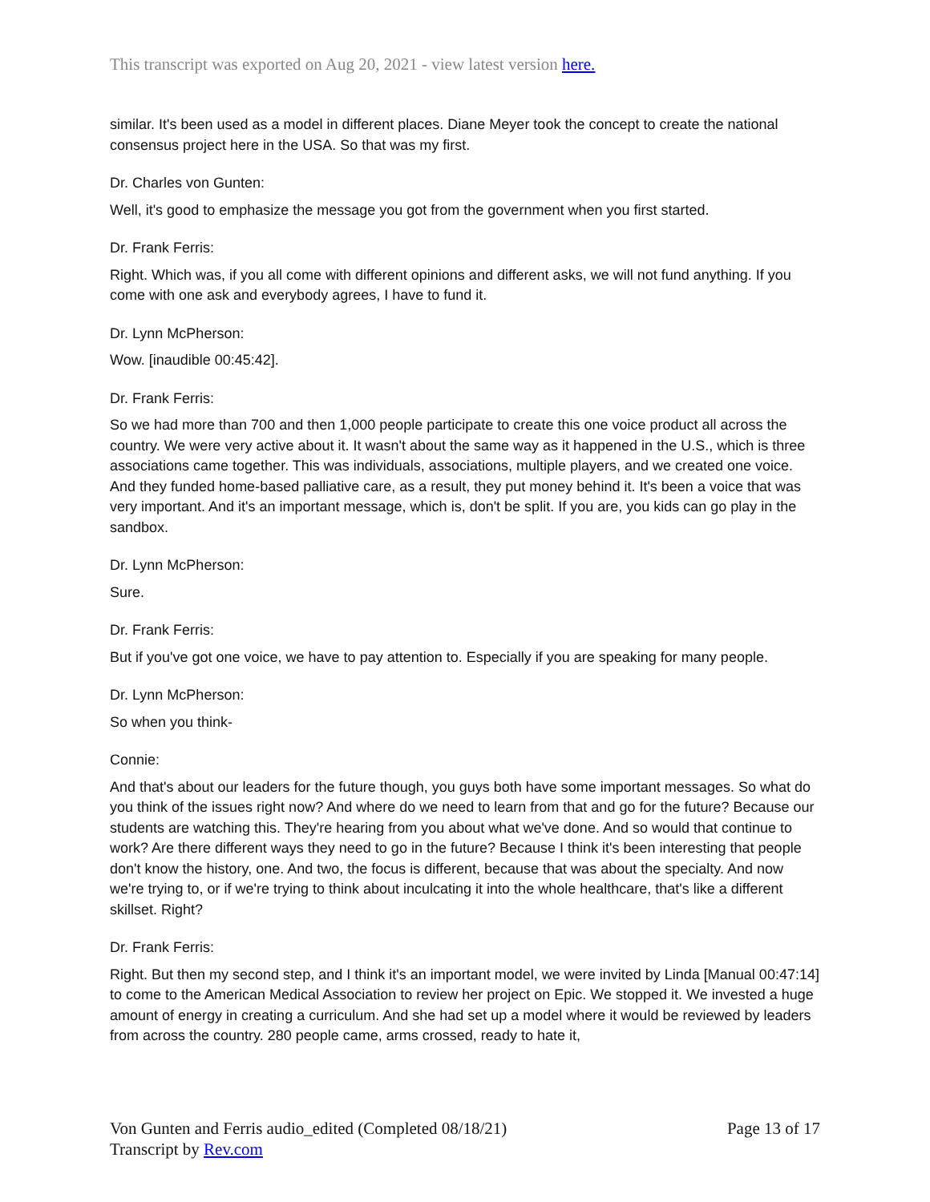This transcript was exported on Aug 20, 2021 - view latest version here.
similar. It's been used as a model in different places. Diane Meyer took the concept to create the national consensus project here in the USA. So that was my first.
Dr. Charles von Gunten:
Well, it's good to emphasize the message you got from the government when you first started.
Dr. Frank Ferris:
Right. Which was, if you all come with different opinions and different asks, we will not fund anything. If you come with one ask and everybody agrees, I have to fund it.
Dr. Lynn McPherson:
Wow. [inaudible 00:45:42].
Dr. Frank Ferris:
So we had more than 700 and then 1,000 people participate to create this one voice product all across the country. We were very active about it. It wasn't about the same way as it happened in the U.S., which is three associations came together. This was individuals, associations, multiple players, and we created one voice. And they funded home-based palliative care, as a result, they put money behind it. It's been a voice that was very important. And it's an important message, which is, don't be split. If you are, you kids can go play in the sandbox.
Dr. Lynn McPherson:
Sure.
Dr. Frank Ferris:
But if you've got one voice, we have to pay attention to. Especially if you are speaking for many people.
Dr. Lynn McPherson:
So when you think-
Connie:
And that's about our leaders for the future though, you guys both have some important messages. So what do you think of the issues right now? And where do we need to learn from that and go for the future? Because our students are watching this. They're hearing from you about what we've done. And so would that continue to work? Are there different ways they need to go in the future? Because I think it's been interesting that people don't know the history, one. And two, the focus is different, because that was about the specialty. And now we're trying to, or if we're trying to think about inculcating it into the whole healthcare, that's like a different skillset. Right?
Dr. Frank Ferris:
Right. But then my second step, and I think it's an important model, we were invited by Linda [Manual 00:47:14] to come to the American Medical Association to review her project on Epic. We stopped it. We invested a huge amount of energy in creating a curriculum. And she had set up a model where it would be reviewed by leaders from across the country. 280 people came, arms crossed, ready to hate it,
Von Gunten and Ferris audio_edited (Completed 08/18/21)
Transcript by Rev.com
Page 13 of 17